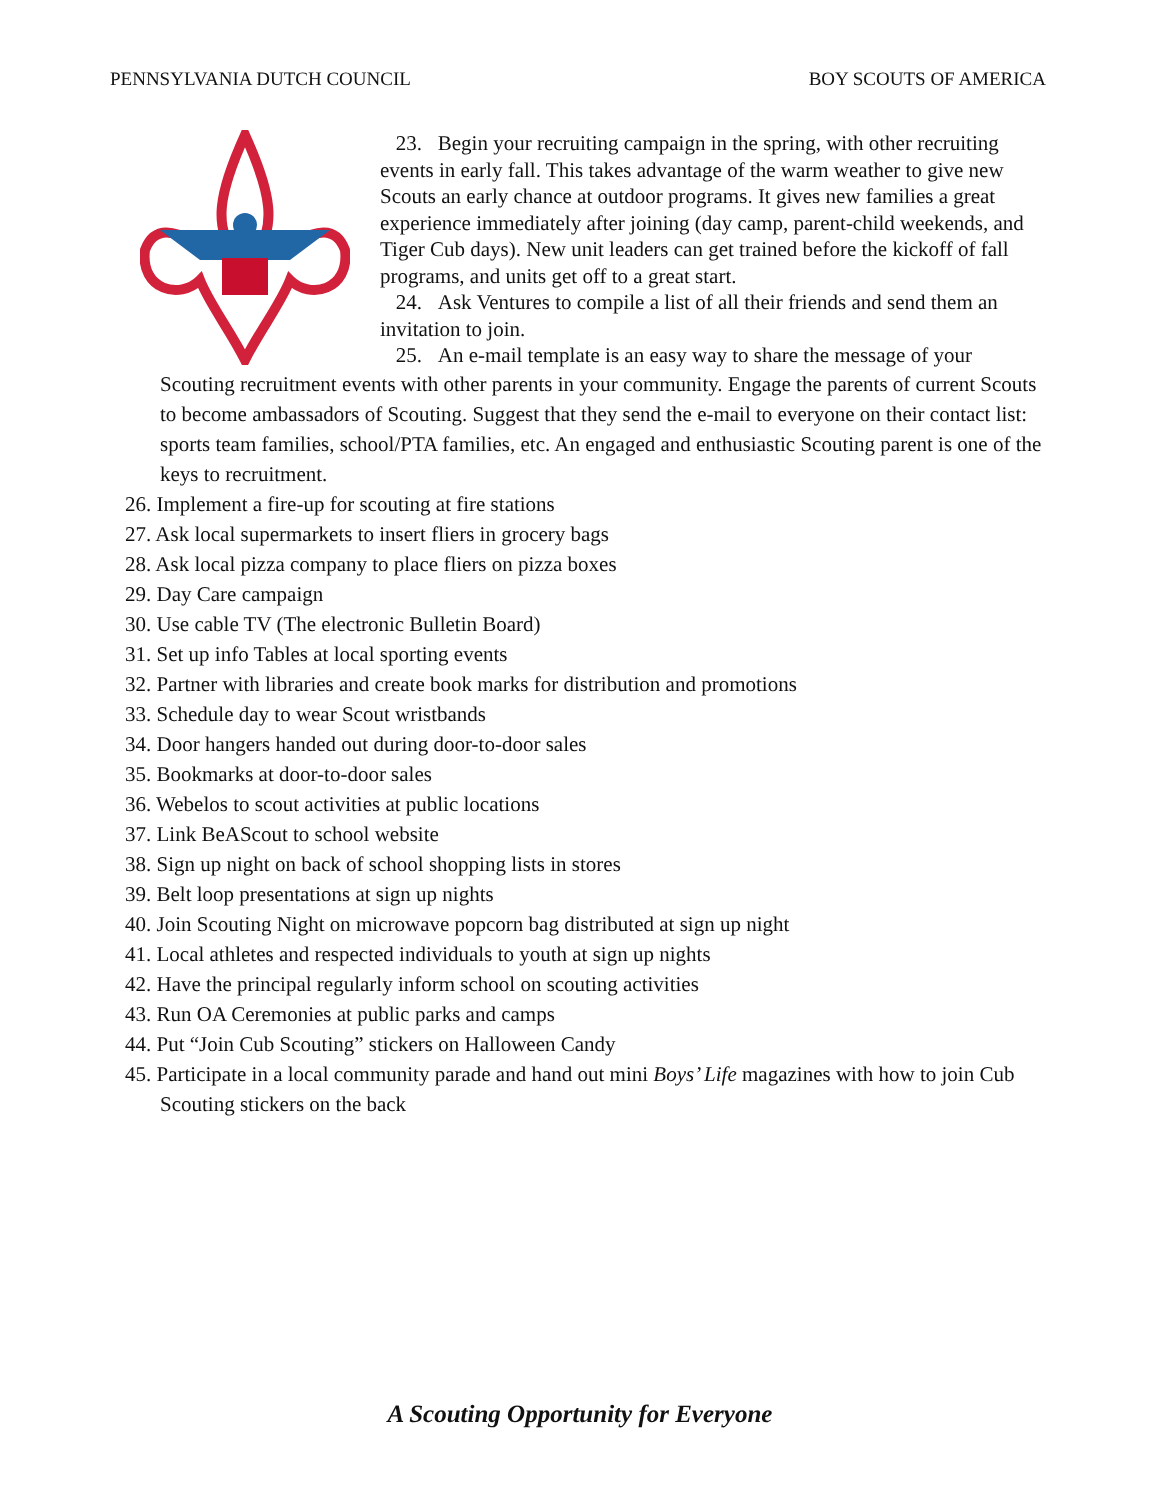PENNSYLVANIA DUTCH COUNCIL BOY SCOUTS OF AMERICA
23. Begin your recruiting campaign in the spring, with other recruiting events in early fall. This takes advantage of the warm weather to give new Scouts an early chance at outdoor programs. It gives new families a great experience immediately after joining (day camp, parent-child weekends, and Tiger Cub days). New unit leaders can get trained before the kickoff of fall programs, and units get off to a great start.
24. Ask Ventures to compile a list of all their friends and send them an invitation to join.
25. An e-mail template is an easy way to share the message of your
Scouting recruitment events with other parents in your community. Engage the parents of current Scouts to become ambassadors of Scouting. Suggest that they send the e-mail to everyone on their contact list: sports team families, school/PTA families, etc. An engaged and enthusiastic Scouting parent is one of the keys to recruitment.
26. Implement a fire-up for scouting at fire stations
27. Ask local supermarkets to insert fliers in grocery bags
28. Ask local pizza company to place fliers on pizza boxes
29. Day Care campaign
30. Use cable TV (The electronic Bulletin Board)
31. Set up info Tables at local sporting events
32. Partner with libraries and create book marks for distribution and promotions
33. Schedule day to wear Scout wristbands
34. Door hangers handed out during door-to-door sales
35. Bookmarks at door-to-door sales
36. Webelos to scout activities at public locations
37. Link BeAScout to school website
38. Sign up night on back of school shopping lists in stores
39. Belt loop presentations at sign up nights
40. Join Scouting Night on microwave popcorn bag distributed at sign up night
41. Local athletes and respected individuals to youth at sign up nights
42. Have the principal regularly inform school on scouting activities
43. Run OA Ceremonies at public parks and camps
44. Put “Join Cub Scouting” stickers on Halloween Candy
45. Participate in a local community parade and hand out mini Boys’ Life magazines with how to join Cub Scouting stickers on the back
A Scouting Opportunity for Everyone